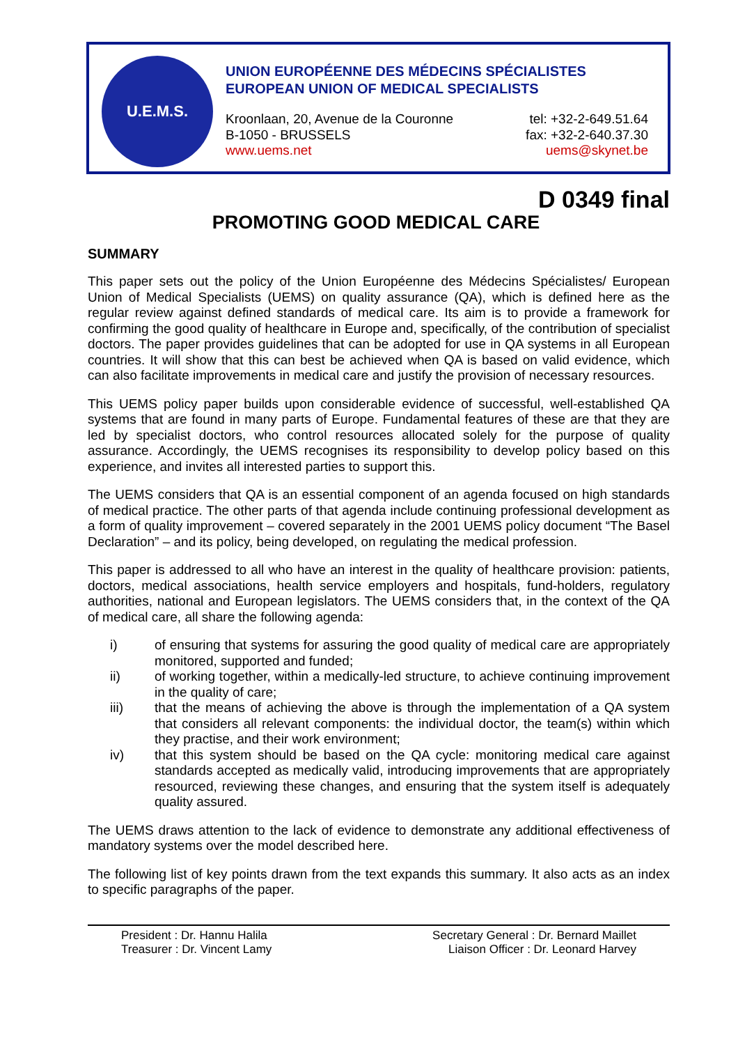U.E.M.S.
UNION EUROPÉENNE DES MÉDECINS SPÉCIALISTES
EUROPEAN UNION OF MEDICAL SPECIALISTS
Kroonlaan, 20, Avenue de la Couronne
B-1050 - BRUSSELS
www.uems.net
tel: +32-2-649.51.64
fax: +32-2-640.37.30
uems@skynet.be
D 0349 final
PROMOTING GOOD MEDICAL CARE
SUMMARY
This paper sets out the policy of the Union Européenne des Médecins Spécialistes/ European Union of Medical Specialists (UEMS) on quality assurance (QA), which is defined here as the regular review against defined standards of medical care. Its aim is to provide a framework for confirming the good quality of healthcare in Europe and, specifically, of the contribution of specialist doctors. The paper provides guidelines that can be adopted for use in QA systems in all European countries. It will show that this can best be achieved when QA is based on valid evidence, which can also facilitate improvements in medical care and justify the provision of necessary resources.
This UEMS policy paper builds upon considerable evidence of successful, well-established QA systems that are found in many parts of Europe. Fundamental features of these are that they are led by specialist doctors, who control resources allocated solely for the purpose of quality assurance. Accordingly, the UEMS recognises its responsibility to develop policy based on this experience, and invites all interested parties to support this.
The UEMS considers that QA is an essential component of an agenda focused on high standards of medical practice. The other parts of that agenda include continuing professional development as a form of quality improvement – covered separately in the 2001 UEMS policy document “The Basel Declaration” – and its policy, being developed, on regulating the medical profession.
This paper is addressed to all who have an interest in the quality of healthcare provision: patients, doctors, medical associations, health service employers and hospitals, fund-holders, regulatory authorities, national and European legislators. The UEMS considers that, in the context of the QA of medical care, all share the following agenda:
i) of ensuring that systems for assuring the good quality of medical care are appropriately monitored, supported and funded;
ii) of working together, within a medically-led structure, to achieve continuing improvement in the quality of care;
iii) that the means of achieving the above is through the implementation of a QA system that considers all relevant components: the individual doctor, the team(s) within which they practise, and their work environment;
iv) that this system should be based on the QA cycle: monitoring medical care against standards accepted as medically valid, introducing improvements that are appropriately resourced, reviewing these changes, and ensuring that the system itself is adequately quality assured.
The UEMS draws attention to the lack of evidence to demonstrate any additional effectiveness of mandatory systems over the model described here.
The following list of key points drawn from the text expands this summary. It also acts as an index to specific paragraphs of the paper.
President : Dr. Hannu Halila
Treasurer : Dr. Vincent Lamy
Secretary General : Dr. Bernard Maillet
Liaison Officer : Dr. Leonard Harvey